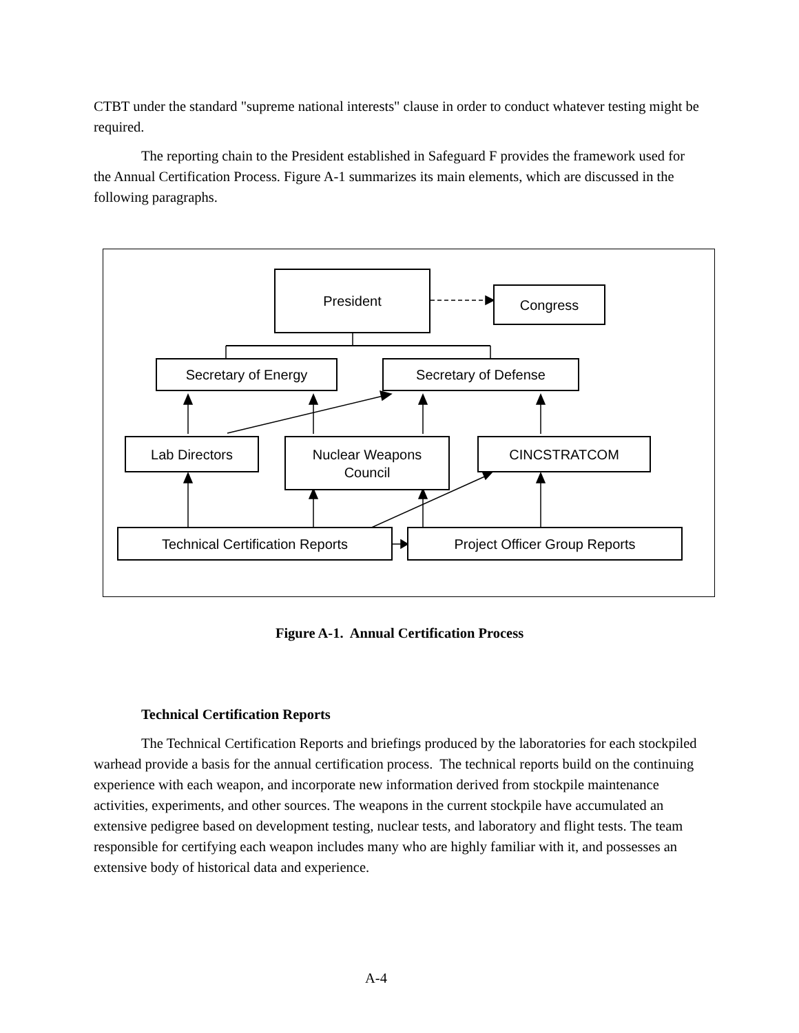CTBT under the standard "supreme national interests" clause in order to conduct whatever testing might be required.
The reporting chain to the President established in Safeguard F provides the framework used for the Annual Certification Process. Figure A-1 summarizes its main elements, which are discussed in the following paragraphs.
President
Congress
Secretary of Energy Secretary of Defense
Lab Directors
Nuclear Weapons
Council
CINCSTRATCOM
Technical Certification Reports Project Officer Group Reports
Figure A-1. Annual Certification Process
Technical Certification Reports
The Technical Certification Reports and briefings produced by the laboratories for each stockpiled warhead provide a basis for the annual certification process. The technical reports build on the continuing experience with each weapon, and incorporate new information derived from stockpile maintenance activities, experiments, and other sources. The weapons in the current stockpile have accumulated an extensive pedigree based on development testing, nuclear tests, and laboratory and flight tests. The team responsible for certifying each weapon includes many who are highly familiar with it, and possesses an extensive body of historical data and experience.
A-4